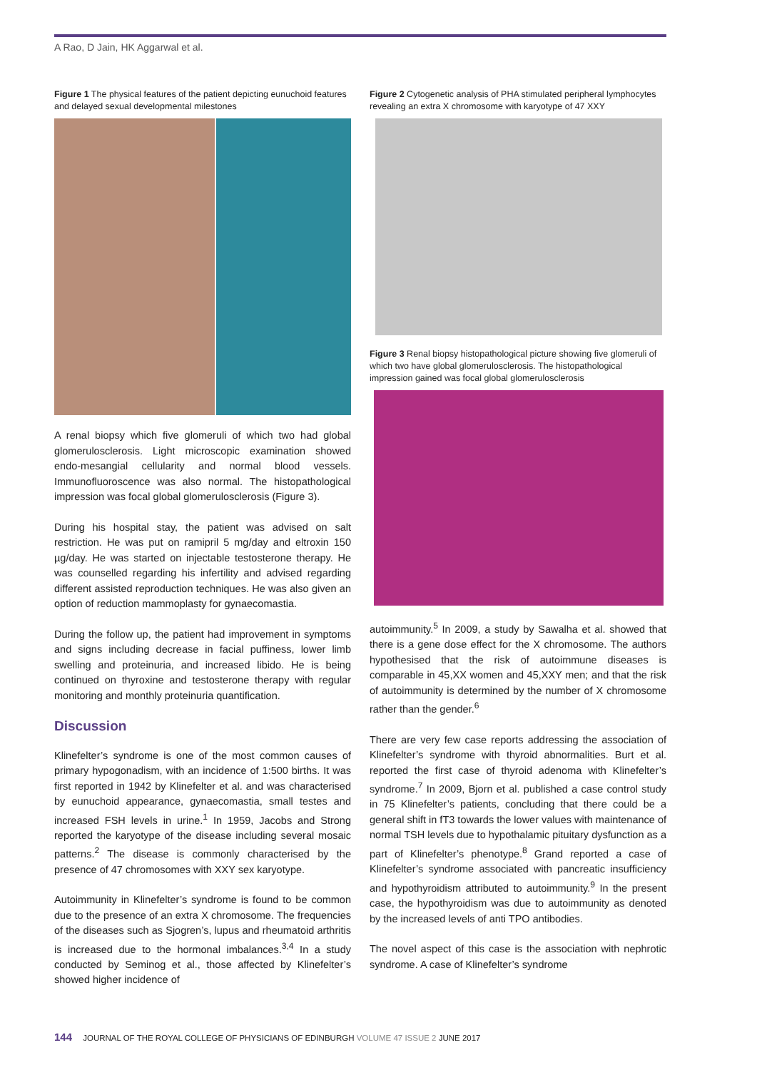A Rao, D Jain, HK Aggarwal et al.
Figure 1 The physical features of the patient depicting eunuchoid features and delayed sexual developmental milestones
A renal biopsy which five glomeruli of which two had global glomerulosclerosis. Light microscopic examination showed endo-mesangial cellularity and normal blood vessels. Immunofluoroscence was also normal. The histopathological impression was focal global glomerulosclerosis (Figure 3).
During his hospital stay, the patient was advised on salt restriction. He was put on ramipril 5 mg/day and eltroxin 150 µg/day. He was started on injectable testosterone therapy. He was counselled regarding his infertility and advised regarding different assisted reproduction techniques. He was also given an option of reduction mammoplasty for gynaecomastia.
During the follow up, the patient had improvement in symptoms and signs including decrease in facial puffiness, lower limb swelling and proteinuria, and increased libido. He is being continued on thyroxine and testosterone therapy with regular monitoring and monthly proteinuria quantification.
Discussion
Klinefelter’s syndrome is one of the most common causes of primary hypogonadism, with an incidence of 1:500 births. It was first reported in 1942 by Klinefelter et al. and was characterised by eunuchoid appearance, gynaecomastia, small testes and increased FSH levels in urine.<sup>1</sup> In 1959, Jacobs and Strong reported the karyotype of the disease including several mosaic patterns.<sup>2</sup> The disease is commonly characterised by the presence of 47 chromosomes with XXY sex karyotype.
Autoimmunity in Klinefelter’s syndrome is found to be common due to the presence of an extra X chromosome. The frequencies of the diseases such as Sjogren’s, lupus and rheumatoid arthritis is increased due to the hormonal imbalances.<sup>3,4</sup> In a study conducted by Seminog et al., those affected by Klinefelter’s showed higher incidence of
Figure 2 Cytogenetic analysis of PHA stimulated peripheral lymphocytes revealing an extra X chromosome with karyotype of 47 XXY
Figure 3 Renal biopsy histopathological picture showing five glomeruli of which two have global glomerulosclerosis. The histopathological impression gained was focal global glomerulosclerosis
autoimmunity.<sup>5</sup> In 2009, a study by Sawalha et al. showed that there is a gene dose effect for the X chromosome. The authors hypothesised that the risk of autoimmune diseases is comparable in 45,XX women and 45,XXY men; and that the risk of autoimmunity is determined by the number of X chromosome rather than the gender.<sup>6</sup>
There are very few case reports addressing the association of Klinefelter’s syndrome with thyroid abnormalities. Burt et al. reported the first case of thyroid adenoma with Klinefelter’s syndrome.<sup>7</sup> In 2009, Bjorn et al. published a case control study in 75 Klinefelter’s patients, concluding that there could be a general shift in fT3 towards the lower values with maintenance of normal TSH levels due to hypothalamic pituitary dysfunction as a part of Klinefelter’s phenotype.<sup>8</sup> Grand reported a case of Klinefelter’s syndrome associated with pancreatic insufficiency and hypothyroidism attributed to autoimmunity.<sup>9</sup> In the present case, the hypothyroidism was due to autoimmunity as denoted by the increased levels of anti TPO antibodies.
The novel aspect of this case is the association with nephrotic syndrome. A case of Klinefelter’s syndrome
144 JOURNAL OF THE ROYAL COLLEGE OF PHYSICIANS OF EDINBURGH VOLUME 47 ISSUE 2 JUNE 2017